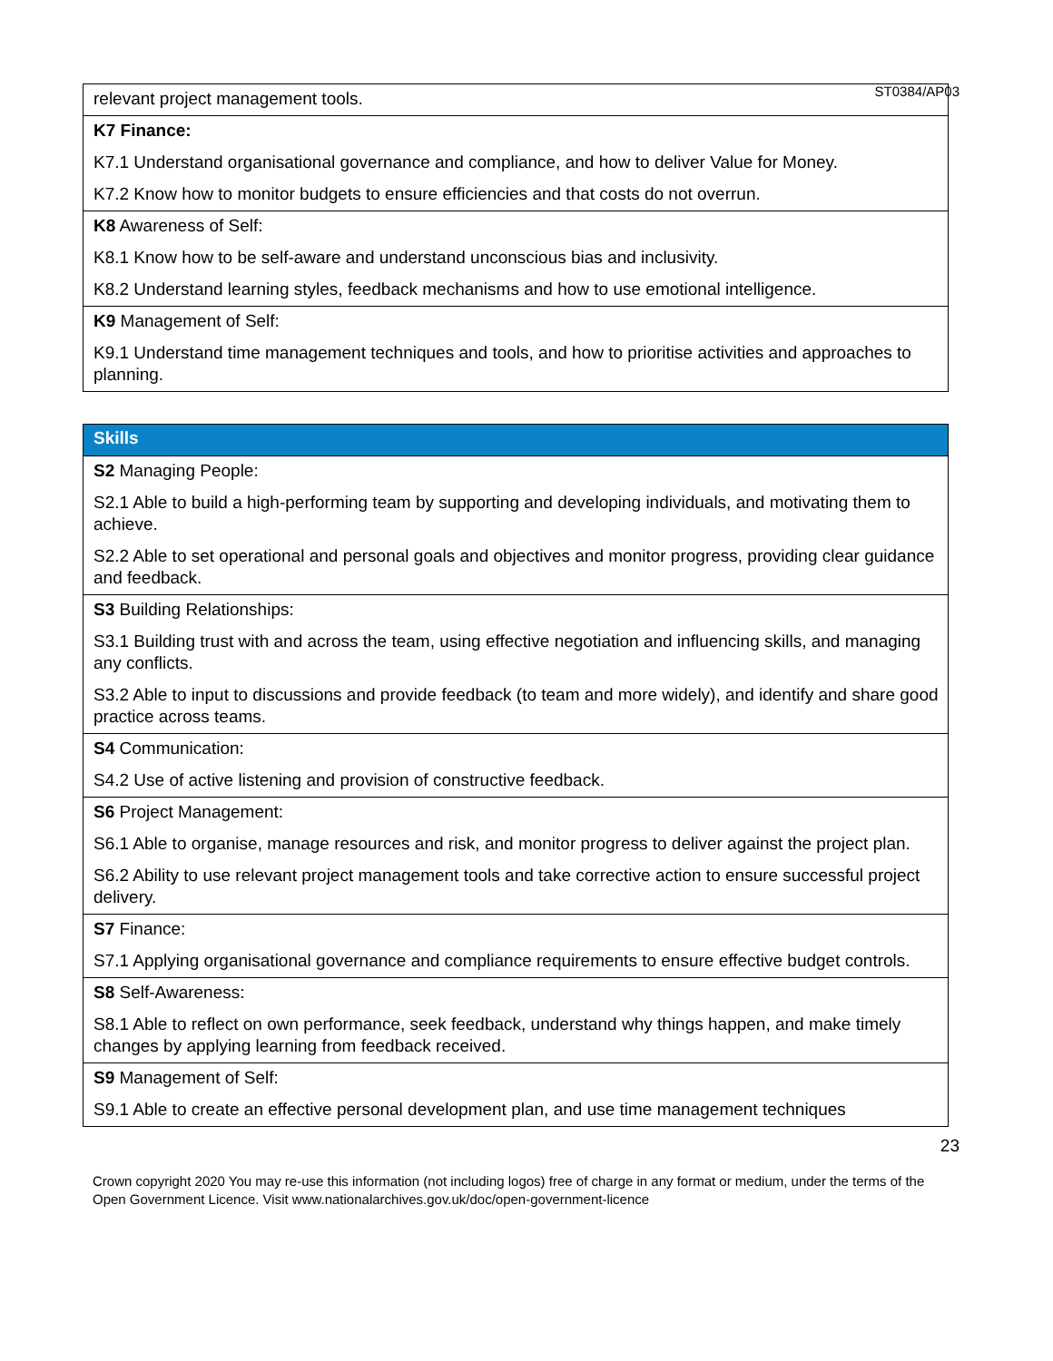ST0384/AP03
| relevant project management tools. |
| K7 Finance: K7.1 Understand organisational governance and compliance, and how to deliver Value for Money. K7.2 Know how to monitor budgets to ensure efficiencies and that costs do not overrun. |
| K8 Awareness of Self: K8.1 Know how to be self-aware and understand unconscious bias and inclusivity. K8.2 Understand learning styles, feedback mechanisms and how to use emotional intelligence. |
| K9 Management of Self: K9.1 Understand time management techniques and tools, and how to prioritise activities and approaches to planning. |
| Skills |
| --- |
| S2 Managing People: S2.1 Able to build a high-performing team by supporting and developing individuals, and motivating them to achieve. S2.2 Able to set operational and personal goals and objectives and monitor progress, providing clear guidance and feedback. |
| S3 Building Relationships: S3.1 Building trust with and across the team, using effective negotiation and influencing skills, and managing any conflicts. S3.2 Able to input to discussions and provide feedback (to team and more widely), and identify and share good practice across teams. |
| S4 Communication: S4.2 Use of active listening and provision of constructive feedback. |
| S6 Project Management: S6.1 Able to organise, manage resources and risk, and monitor progress to deliver against the project plan. S6.2 Ability to use relevant project management tools and take corrective action to ensure successful project delivery. |
| S7 Finance: S7.1 Applying organisational governance and compliance requirements to ensure effective budget controls. |
| S8 Self-Awareness: S8.1 Able to reflect on own performance, seek feedback, understand why things happen, and make timely changes by applying learning from feedback received. |
| S9 Management of Self: S9.1 Able to create an effective personal development plan, and use time management techniques |
23
Crown copyright 2020 You may re-use this information (not including logos) free of charge in any format or medium, under the terms of the Open Government Licence. Visit www.nationalarchives.gov.uk/doc/open-government-licence